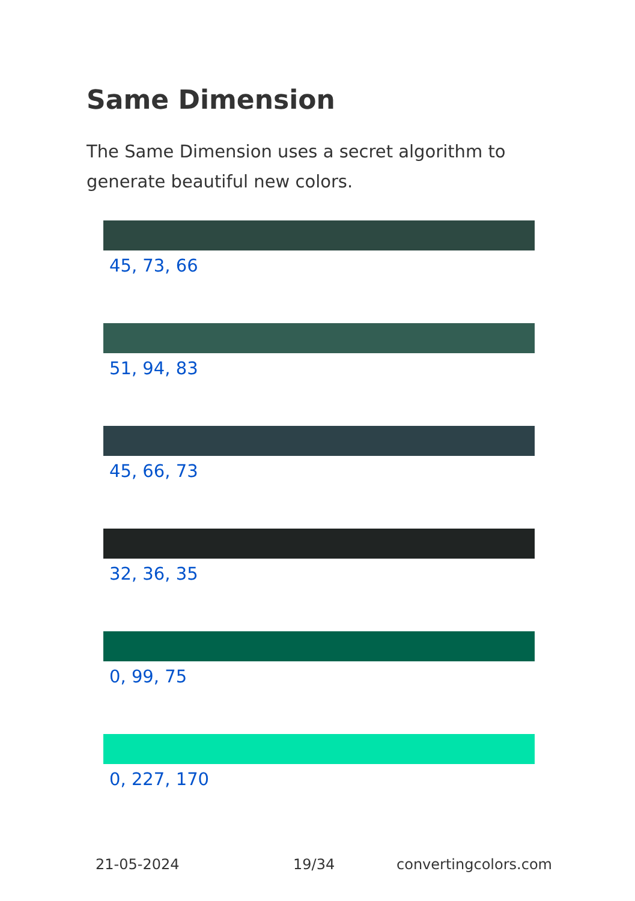Same Dimension
The Same Dimension uses a secret algorithm to generate beautiful new colors.
45, 73, 66
51, 94, 83
45, 66, 73
32, 36, 35
0, 99, 75
0, 227, 170
21-05-2024 19/34 convertingcolors.com